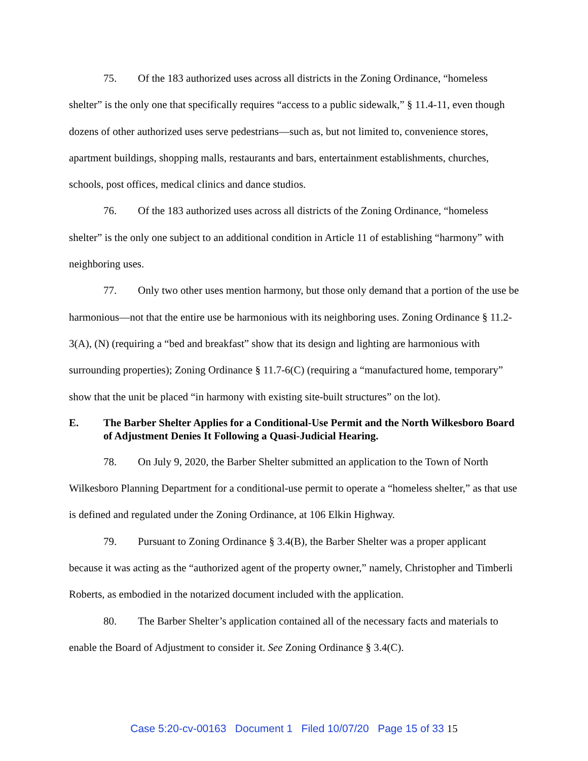75. Of the 183 authorized uses across all districts in the Zoning Ordinance, “homeless shelter” is the only one that specifically requires “access to a public sidewalk,” § 11.4-11, even though dozens of other authorized uses serve pedestrians—such as, but not limited to, convenience stores, apartment buildings, shopping malls, restaurants and bars, entertainment establishments, churches, schools, post offices, medical clinics and dance studios.
76. Of the 183 authorized uses across all districts of the Zoning Ordinance, “homeless shelter” is the only one subject to an additional condition in Article 11 of establishing “harmony” with neighboring uses.
77. Only two other uses mention harmony, but those only demand that a portion of the use be harmonious—not that the entire use be harmonious with its neighboring uses. Zoning Ordinance § 11.2-3(A), (N) (requiring a “bed and breakfast” show that its design and lighting are harmonious with surrounding properties); Zoning Ordinance § 11.7-6(C) (requiring a “manufactured home, temporary” show that the unit be placed “in harmony with existing site-built structures” on the lot).
E. The Barber Shelter Applies for a Conditional-Use Permit and the North Wilkesboro Board of Adjustment Denies It Following a Quasi-Judicial Hearing.
78. On July 9, 2020, the Barber Shelter submitted an application to the Town of North Wilkesboro Planning Department for a conditional-use permit to operate a “homeless shelter,” as that use is defined and regulated under the Zoning Ordinance, at 106 Elkin Highway.
79. Pursuant to Zoning Ordinance § 3.4(B), the Barber Shelter was a proper applicant because it was acting as the “authorized agent of the property owner,” namely, Christopher and Timberli Roberts, as embodied in the notarized document included with the application.
80. The Barber Shelter’s application contained all of the necessary facts and materials to enable the Board of Adjustment to consider it. See Zoning Ordinance § 3.4(C).
Case 5:20-cv-00163 Document 1 Filed 10/07/20 Page 15 of 33 15